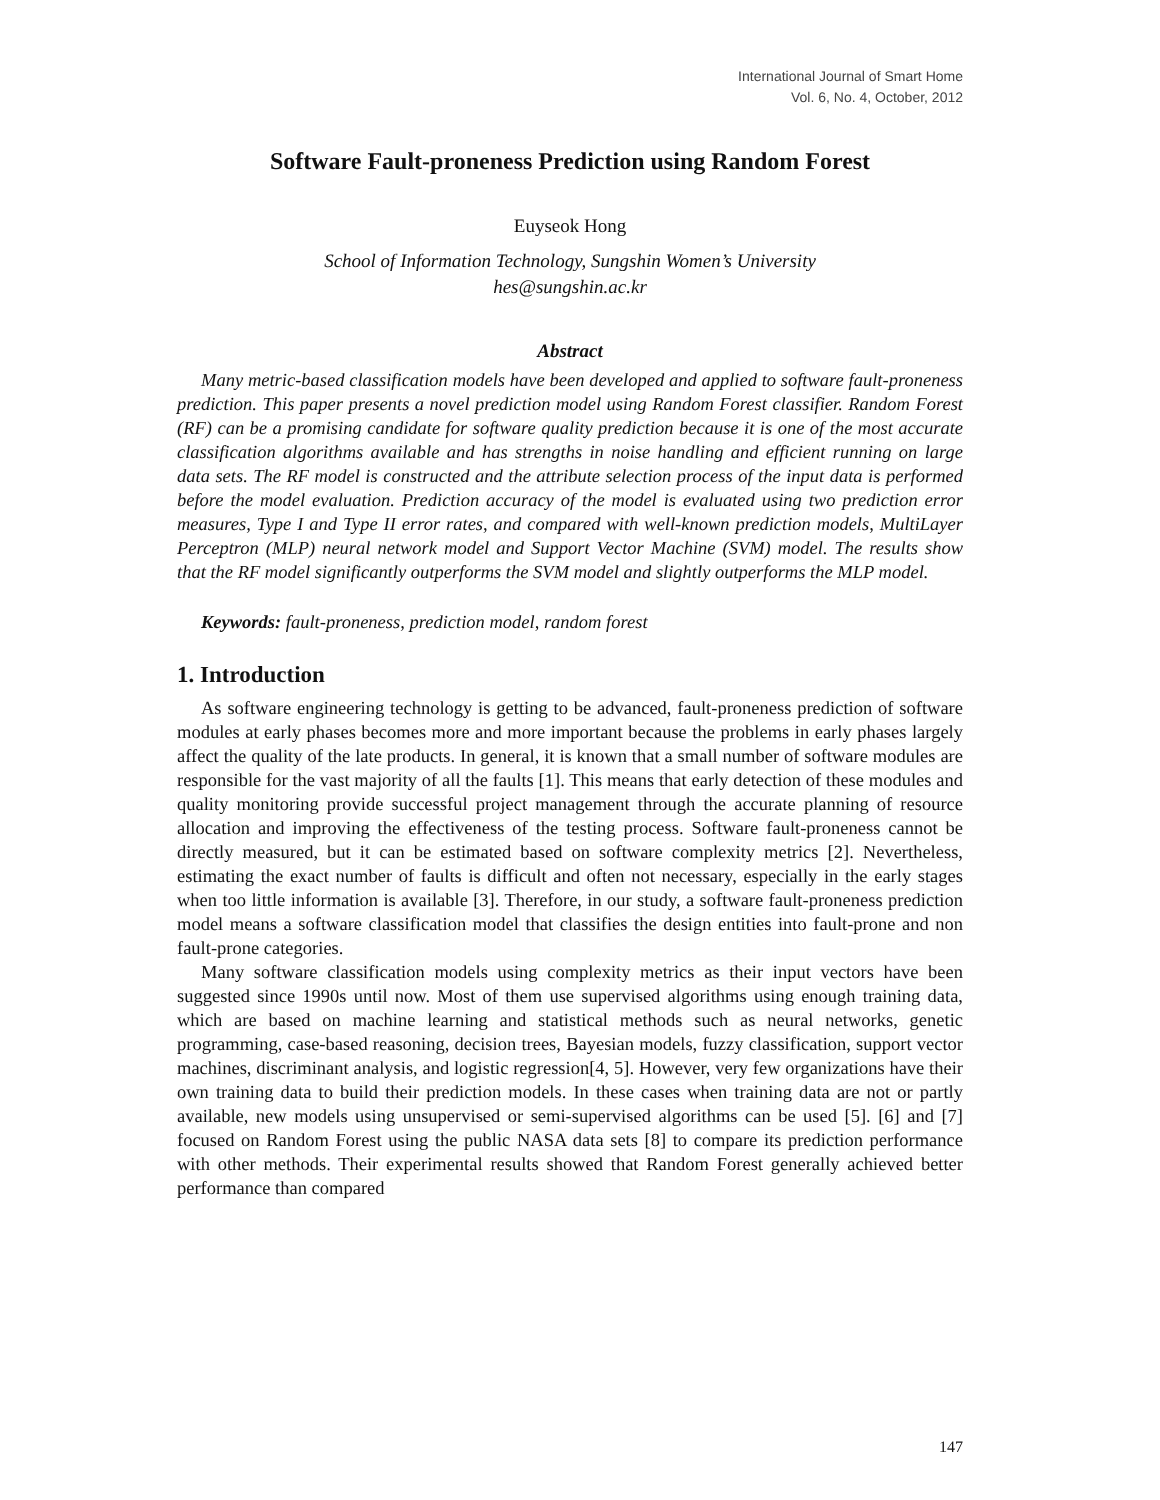International Journal of Smart Home
Vol. 6, No. 4, October, 2012
Software Fault-proneness Prediction using Random Forest
Euyseok Hong
School of Information Technology, Sungshin Women’s University
hes@sungshin.ac.kr
Abstract
Many metric-based classification models have been developed and applied to software fault-proneness prediction. This paper presents a novel prediction model using Random Forest classifier. Random Forest (RF) can be a promising candidate for software quality prediction because it is one of the most accurate classification algorithms available and has strengths in noise handling and efficient running on large data sets. The RF model is constructed and the attribute selection process of the input data is performed before the model evaluation. Prediction accuracy of the model is evaluated using two prediction error measures, Type I and Type II error rates, and compared with well-known prediction models, MultiLayer Perceptron (MLP) neural network model and Support Vector Machine (SVM) model. The results show that the RF model significantly outperforms the SVM model and slightly outperforms the MLP model.
Keywords: fault-proneness, prediction model, random forest
1. Introduction
As software engineering technology is getting to be advanced, fault-proneness prediction of software modules at early phases becomes more and more important because the problems in early phases largely affect the quality of the late products. In general, it is known that a small number of software modules are responsible for the vast majority of all the faults [1]. This means that early detection of these modules and quality monitoring provide successful project management through the accurate planning of resource allocation and improving the effectiveness of the testing process. Software fault-proneness cannot be directly measured, but it can be estimated based on software complexity metrics [2]. Nevertheless, estimating the exact number of faults is difficult and often not necessary, especially in the early stages when too little information is available [3]. Therefore, in our study, a software fault-proneness prediction model means a software classification model that classifies the design entities into fault-prone and non fault-prone categories.
Many software classification models using complexity metrics as their input vectors have been suggested since 1990s until now. Most of them use supervised algorithms using enough training data, which are based on machine learning and statistical methods such as neural networks, genetic programming, case-based reasoning, decision trees, Bayesian models, fuzzy classification, support vector machines, discriminant analysis, and logistic regression[4, 5]. However, very few organizations have their own training data to build their prediction models. In these cases when training data are not or partly available, new models using unsupervised or semi-supervised algorithms can be used [5]. [6] and [7] focused on Random Forest using the public NASA data sets [8] to compare its prediction performance with other methods. Their experimental results showed that Random Forest generally achieved better performance than compared
147